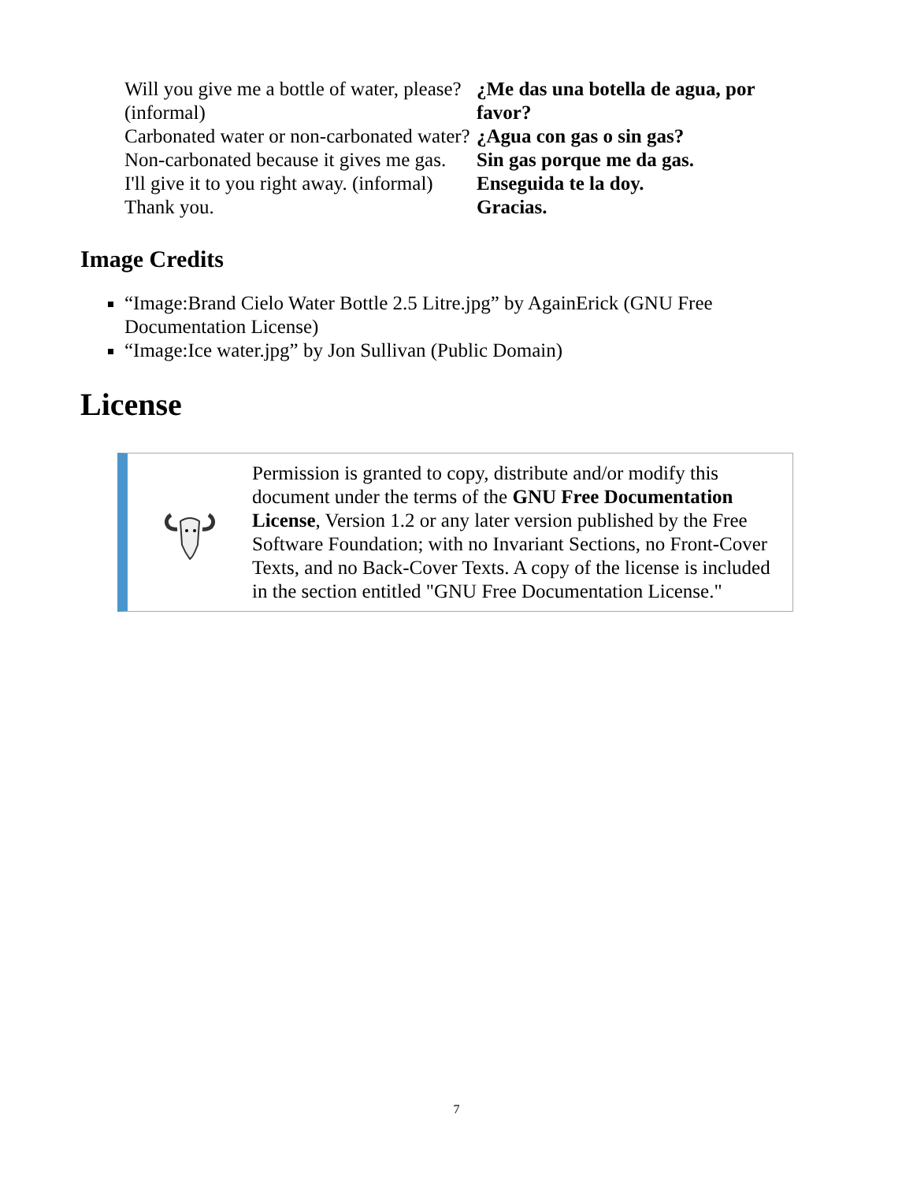| Will you give me a bottle of water, please? (informal) | ¿Me das una botella de agua, por favor? |
| Carbonated water or non-carbonated water? | ¿Agua con gas o sin gas? |
| Non-carbonated because it gives me gas. | Sin gas porque me da gas. |
| I'll give it to you right away. (informal) | Enseguida te la doy. |
| Thank you. | Gracias. |
Image Credits
“Image:Brand Cielo Water Bottle 2.5 Litre.jpg” by AgainErick (GNU Free Documentation License)
“Image:Ice water.jpg” by Jon Sullivan (Public Domain)
License
Permission is granted to copy, distribute and/or modify this document under the terms of the GNU Free Documentation License, Version 1.2 or any later version published by the Free Software Foundation; with no Invariant Sections, no Front-Cover Texts, and no Back-Cover Texts. A copy of the license is included in the section entitled "GNU Free Documentation License."
7